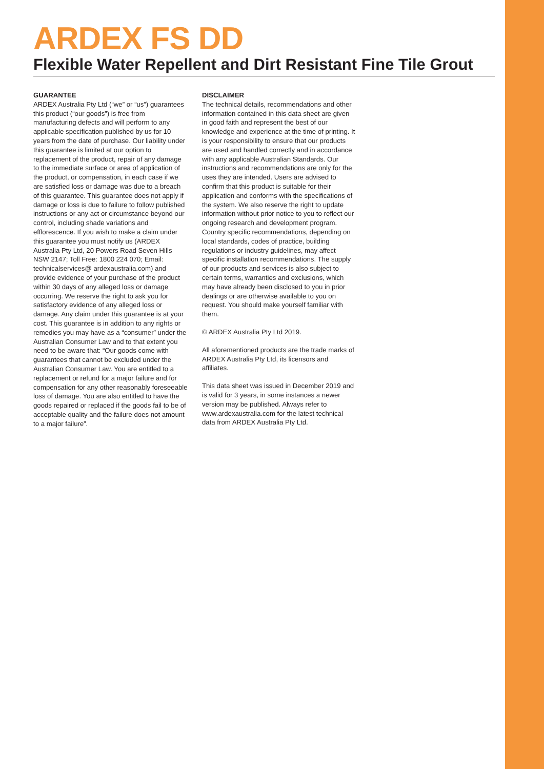ARDEX FS DD
Flexible Water Repellent and Dirt Resistant Fine Tile Grout
GUARANTEE
ARDEX Australia Pty Ltd (“we” or “us”) guarantees this product (“our goods”) is free from manufacturing defects and will perform to any applicable specification published by us for 10 years from the date of purchase. Our liability under this guarantee is limited at our option to replacement of the product, repair of any damage to the immediate surface or area of application of the product, or compensation, in each case if we are satisfied loss or damage was due to a breach of this guarantee. This guarantee does not apply if damage or loss is due to failure to follow published instructions or any act or circumstance beyond our control, including shade variations and efflorescence. If you wish to make a claim under this guarantee you must notify us (ARDEX Australia Pty Ltd, 20 Powers Road Seven Hills NSW 2147; Toll Free: 1800 224 070; Email: technicalservices@ ardexaustralia.com) and provide evidence of your purchase of the product within 30 days of any alleged loss or damage occurring. We reserve the right to ask you for satisfactory evidence of any alleged loss or damage. Any claim under this guarantee is at your cost. This guarantee is in addition to any rights or remedies you may have as a “consumer” under the Australian Consumer Law and to that extent you need to be aware that: “Our goods come with guarantees that cannot be excluded under the Australian Consumer Law. You are entitled to a replacement or refund for a major failure and for compensation for any other reasonably foreseeable loss of damage. You are also entitled to have the goods repaired or replaced if the goods fail to be of acceptable quality and the failure does not amount to a major failure”.
DISCLAIMER
The technical details, recommendations and other information contained in this data sheet are given in good faith and represent the best of our knowledge and experience at the time of printing. It is your responsibility to ensure that our products are used and handled correctly and in accordance with any applicable Australian Standards. Our instructions and recommendations are only for the uses they are intended. Users are advised to confirm that this product is suitable for their application and conforms with the specifications of the system. We also reserve the right to update information without prior notice to you to reflect our ongoing research and development program. Country specific recommendations, depending on local standards, codes of practice, building regulations or industry guidelines, may affect specific installation recommendations. The supply of our products and services is also subject to certain terms, warranties and exclusions, which may have already been disclosed to you in prior dealings or are otherwise available to you on request. You should make yourself familiar with them.
© ARDEX Australia Pty Ltd 2019.
All aforementioned products are the trade marks of ARDEX Australia Pty Ltd, its licensors and affiliates.
This data sheet was issued in December 2019 and is valid for 3 years, in some instances a newer version may be published. Always refer to www.ardexaustralia.com for the latest technical data from ARDEX Australia Pty Ltd.